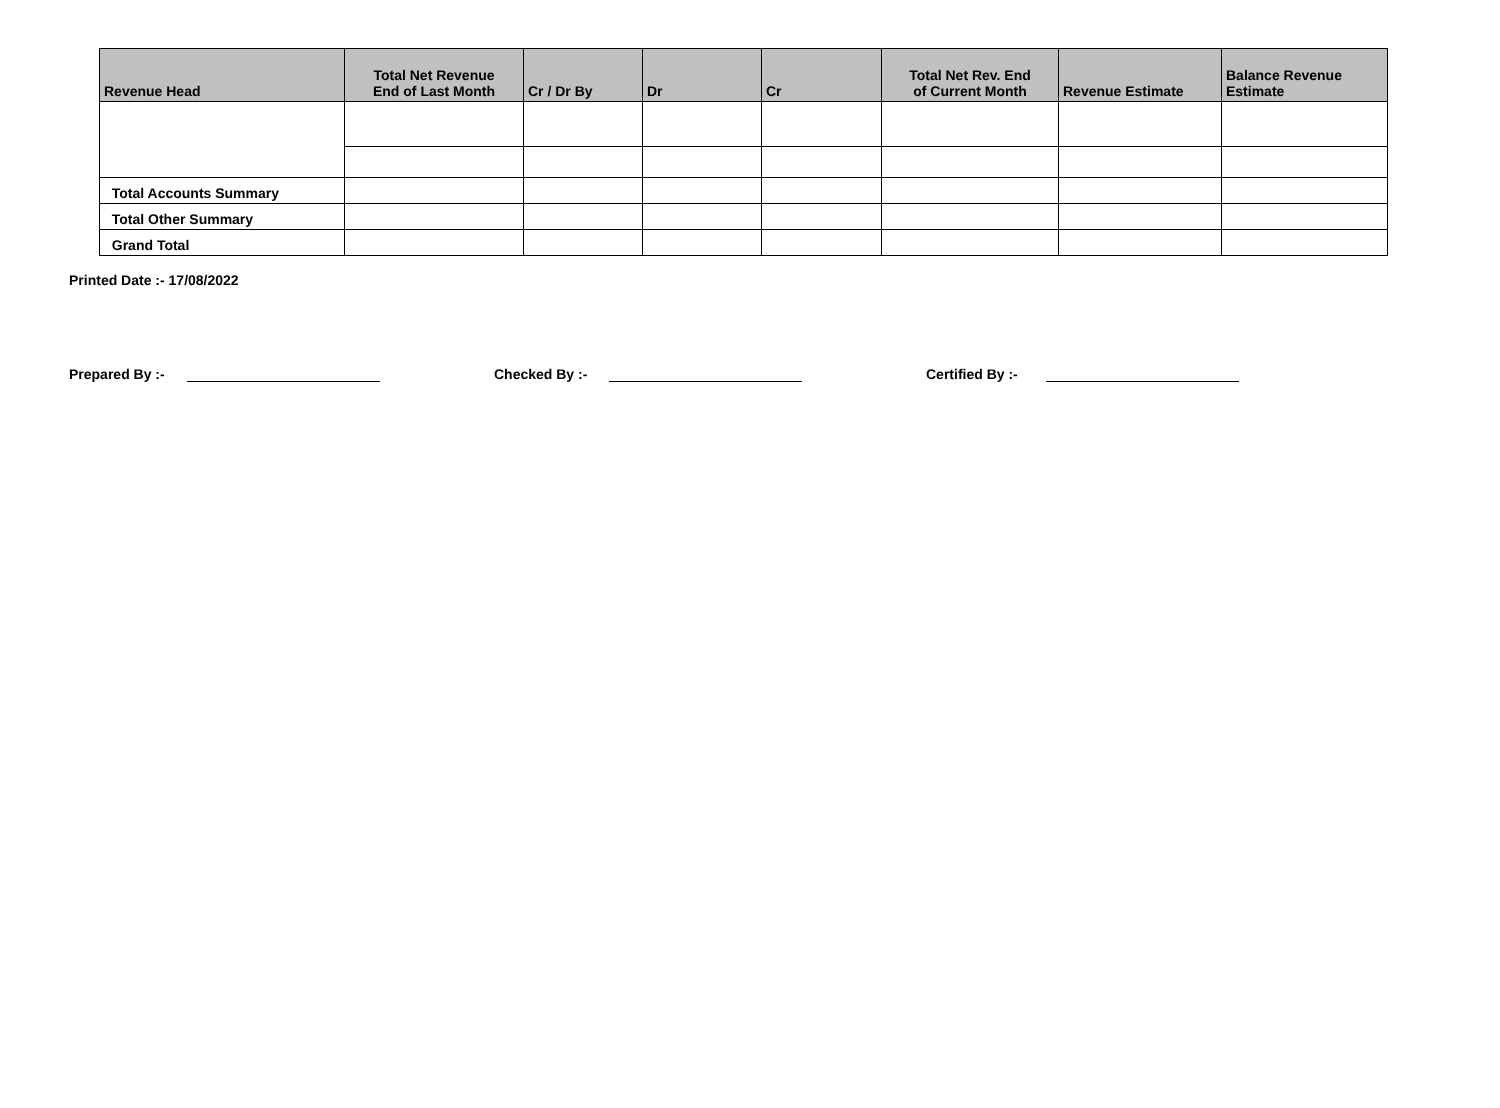| Revenue Head | Total Net Revenue End of Last Month | Cr / Dr By | Dr | Cr | Total Net Rev. End of Current Month | Revenue Estimate | Balance Revenue Estimate |
| --- | --- | --- | --- | --- | --- | --- | --- |
| Total Accounts Summary | | | | | | | |
| Total Other Summary | | | | | | | |
| Grand Total | | | | | | | |
Printed Date :- 17/08/2022
Prepared By :- Checked By :- Certified By :-